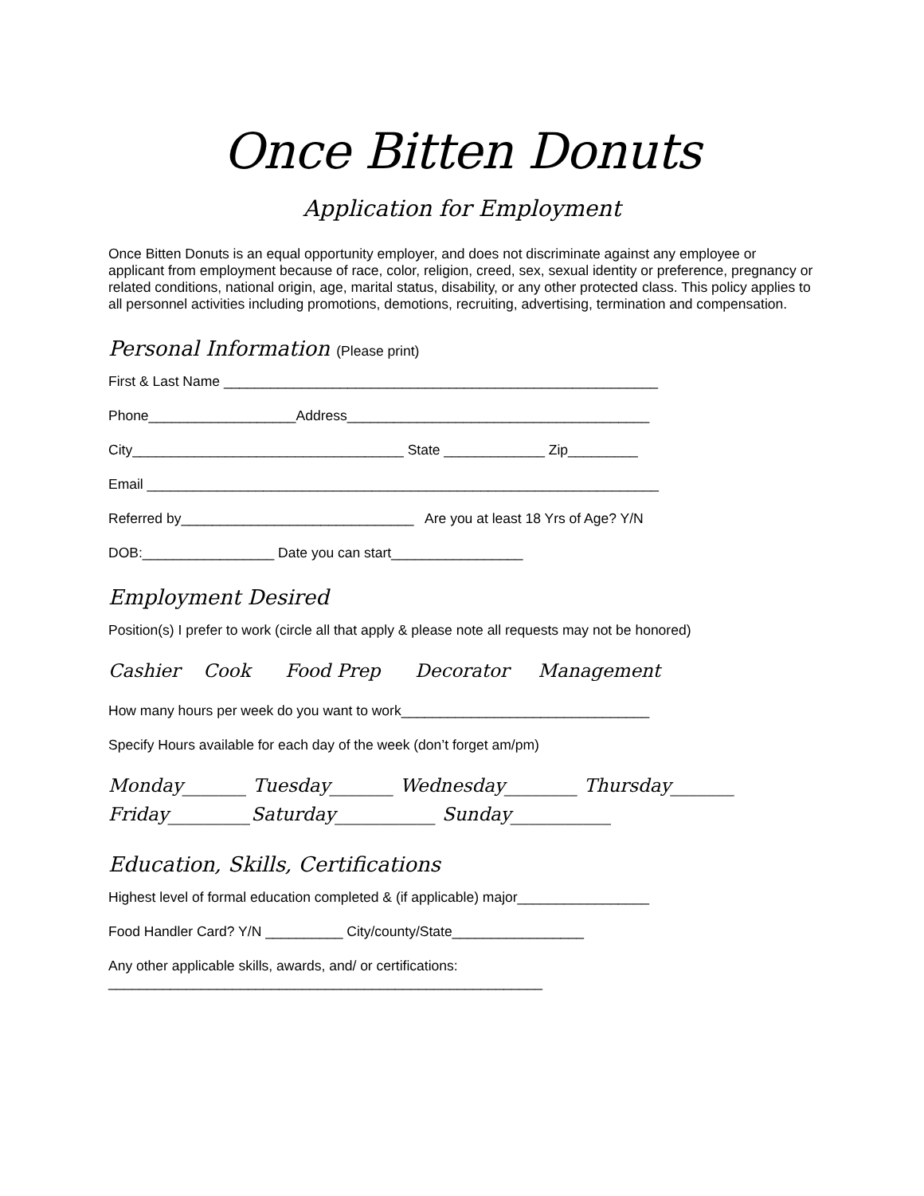Once Bitten Donuts
Application for Employment
Once Bitten Donuts is an equal opportunity employer, and does not discriminate against any employee or applicant from employment because of race, color, religion, creed, sex, sexual identity or preference, pregnancy or related conditions, national origin, age, marital status, disability, or any other protected class. This policy applies to all personnel activities including promotions, demotions, recruiting, advertising, termination and compensation.
Personal Information (Please print)
First & Last Name ________________________________________________________
Phone___________________Address_______________________________________
City___________________________________ State _____________ Zip_________
Email __________________________________________________________________
Referred by______________________________ Are you at least 18 Yrs of Age? Y/N
DOB:_________________ Date you can start_________________
Employment Desired
Position(s) I prefer to work (circle all that apply & please note all requests may not be honored)
Cashier Cook Food Prep Decorator Management
How many hours per week do you want to work________________________________
Specify Hours available for each day of the week (don’t forget am/pm)
Monday_______ Tuesday_______ Wednesday________ Thursday_______ Friday_________Saturday___________ Sunday___________
Education, Skills, Certifications
Highest level of formal education completed & (if applicable) major_________________
Food Handler Card? Y/N __________ City/county/State_________________
Any other applicable skills, awards, and/ or certifications: ________________________________________________________